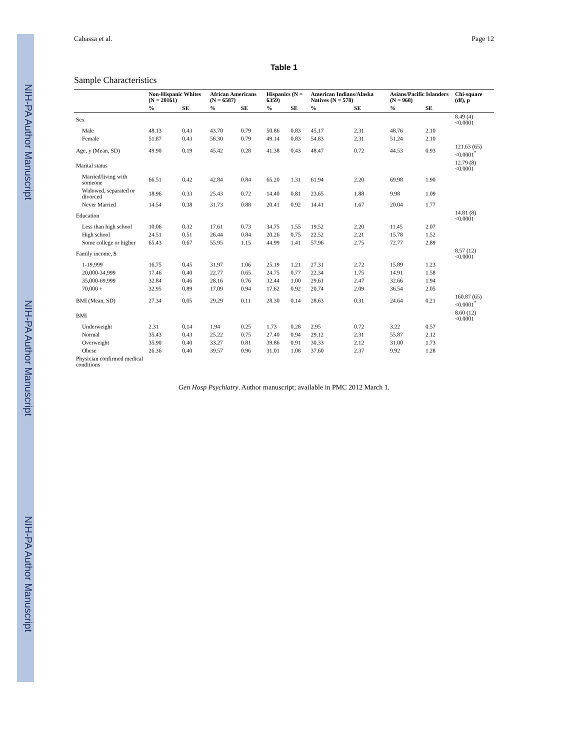NIH-PA Author Manuscript
NIH-PA Author Manuscript
NIH-PA Author Manuscript
Cabassa et al. Page 12
Table 1
Sample Characteristics
| | Non-Hispanic Whites (N = 20161) | | African Americans (N = 6587) | | Hispanics (N = 6359) | | American Indians/Alaska Natives (N = 578) | | Asians/Pacific Islanders (N = 968) | | Chi-square (df), p |
| --- | --- | --- | --- | --- | --- | --- | --- | --- | --- | --- | --- |
| | % | SE | % | SE | % | SE | % | SE | % | SE | |
| Sex | | | | | | | | | | | 8.49 (4) <0.0001 |
| Male | 48.13 | 0.43 | 43.70 | 0.79 | 50.86 | 0.83 | 45.17 | 2.31 | 48.76 | 2.10 | |
| Female | 51.87 | 0.43 | 56.30 | 0.79 | 49.14 | 0.83 | 54.83 | 2.31 | 51.24 | 2.10 | |
| Age, y (Mean, SD) | 49.90 | 0.19 | 45.42 | 0.28 | 41.38 | 0.43 | 48.47 | 0.72 | 44.53 | 0.93 | 121.63 (65) <0.0001<sup>*</sup> |
| Marital status | | | | | | | | | | | 12.79 (8) <0.0001 |
| Married/living with someone | 66.51 | 0.42 | 42.84 | 0.84 | 65.20 | 1.31 | 61.94 | 2.20 | 69.98 | 1.90 | |
| Widowed, separated or divorced | 18.96 | 0.33 | 25.43 | 0.72 | 14.40 | 0.81 | 23.65 | 1.88 | 9.98 | 1.09 | |
| Never Married | 14.54 | 0.38 | 31.73 | 0.88 | 20.41 | 0.92 | 14.41 | 1.67 | 20.04 | 1.77 | |
| Education | | | | | | | | | | | 14.81 (8) <0.0001 |
| Less than high school | 10.06 | 0.32 | 17.61 | 0.73 | 34.75 | 1.55 | 19.52 | 2.20 | 11.45 | 2.07 | |
| High school | 24.51 | 0.51 | 26.44 | 0.84 | 20.26 | 0.75 | 22.52 | 2.21 | 15.78 | 1.52 | |
| Some college or higher | 65.43 | 0.67 | 55.95 | 1.15 | 44.99 | 1.41 | 57.96 | 2.75 | 72.77 | 2.89 | |
| Family income, $ | | | | | | | | | | | 8.57 (12) <0.0001 |
| 1-19,999 | 16.75 | 0.45 | 31.97 | 1.06 | 25.19 | 1.21 | 27.31 | 2.72 | 15.89 | 1.23 | |
| 20,000-34,999 | 17.46 | 0.40 | 22.77 | 0.65 | 24.75 | 0.77 | 22.34 | 1.75 | 14.91 | 1.58 | |
| 35,000-69,999 | 32.84 | 0.46 | 28.16 | 0.76 | 32.44 | 1.00 | 29.61 | 2.47 | 32.66 | 1.94 | |
| 70,000 + | 32.95 | 0.89 | 17.09 | 0.94 | 17.62 | 0.92 | 20.74 | 2.09 | 36.54 | 2.05 | |
| BMI (Mean, SD) | 27.34 | 0.05 | 29.29 | 0.11 | 28.30 | 0.14 | 28.63 | 0.31 | 24.64 | 0.21 | 160.87 (65) <0.0001<sup>*</sup> |
| BMI | | | | | | | | | | | 8.60 (12) <0.0001 |
| Underweight | 2.31 | 0.14 | 1.94 | 0.25 | 1.73 | 0.28 | 2.95 | 0.72 | 3.22 | 0.57 | |
| Normal | 35.43 | 0.43 | 25.22 | 0.75 | 27.40 | 0.94 | 29.12 | 2.31 | 55.87 | 2.12 | |
| Overweight | 35.90 | 0.40 | 33.27 | 0.81 | 39.86 | 0.91 | 30.33 | 2.12 | 31.00 | 1.73 | |
| Obese | 26.36 | 0.40 | 39.57 | 0.96 | 31.01 | 1.08 | 37.60 | 2.37 | 9.92 | 1.28 | |
| Physician confirmed medical conditions | | | | | | | | | | | |
Gen Hosp Psychiatry. Author manuscript; available in PMC 2012 March 1.